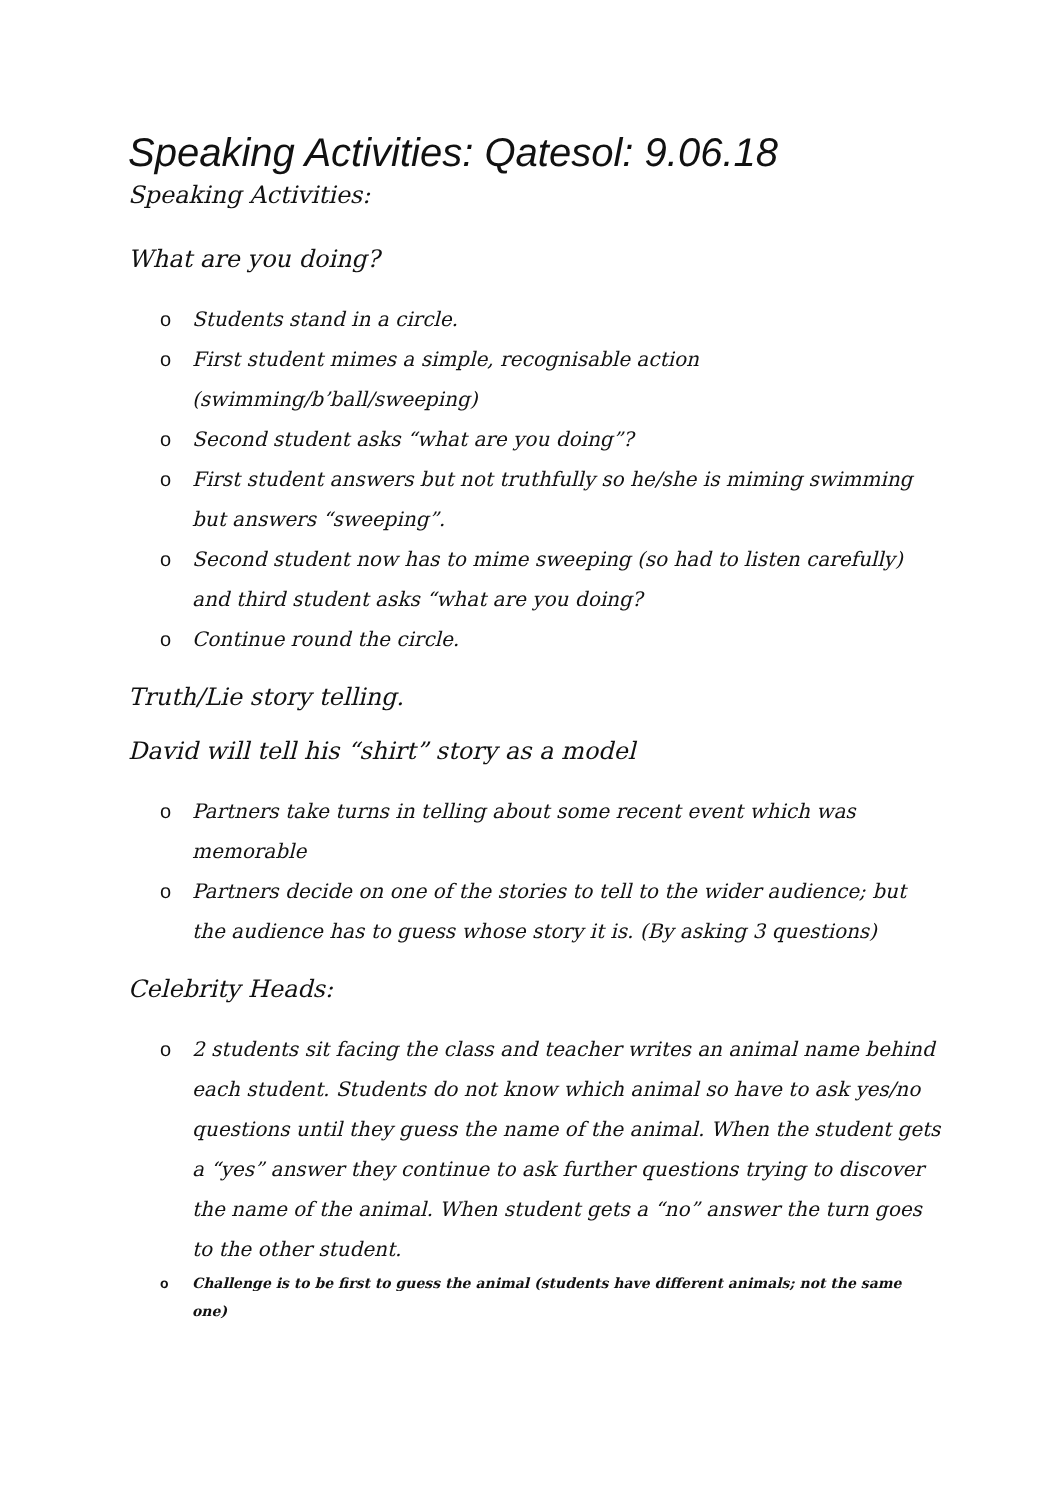Speaking Activities: Qatesol: 9.06.18
Speaking Activities:
What are you doing?
o Students stand in a circle.
o First student mimes a simple, recognisable action (swimming/b’ball/sweeping)
o Second student asks “what are you doing”?
o First student answers but not truthfully so he/she is miming swimming but answers “sweeping”.
o Second student now has to mime sweeping (so had to listen carefully) and third student asks “what are you doing?
o Continue round the circle.
Truth/Lie story telling.
David will tell his “shirt” story as a model
o Partners take turns in telling about some recent event which was memorable
o Partners decide on one of the stories to tell to the wider audience; but the audience has to guess whose story it is. (By asking 3 questions)
Celebrity Heads:
o 2 students sit facing the class and teacher writes an animal name behind each student. Students do not know which animal so have to ask yes/no questions until they guess the name of the animal. When the student gets a “yes” answer they continue to ask further questions trying to discover the name of the animal. When student gets a “no” answer the turn goes to the other student.
o Challenge is to be first to guess the animal (students have different animals; not the same one)